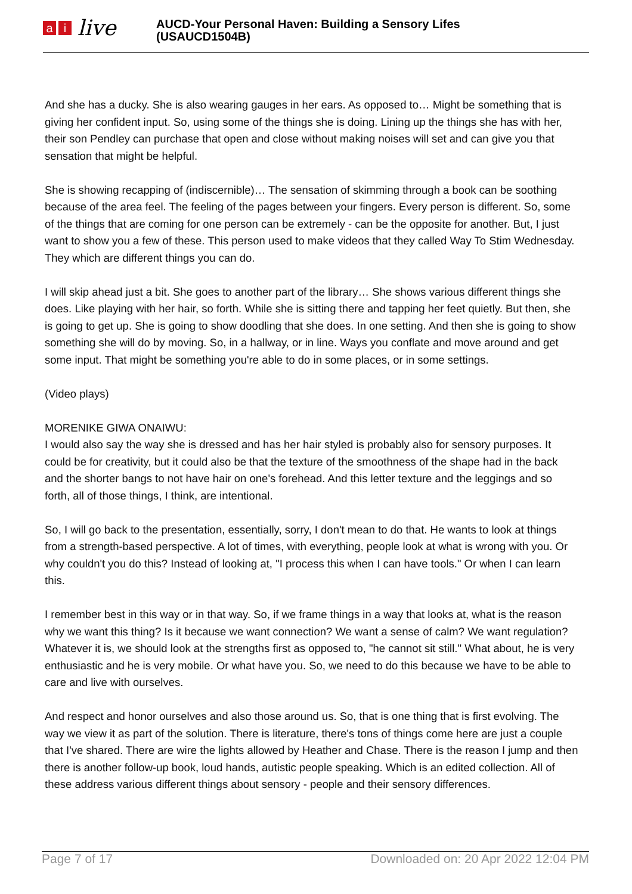ai live
AUCD-Your Personal Haven: Building a Sensory Lifes
(USAUCD1504B)
And she has a ducky. She is also wearing gauges in her ears. As opposed to… Might be something that is giving her confident input. So, using some of the things she is doing. Lining up the things she has with her, their son Pendley can purchase that open and close without making noises will set and can give you that sensation that might be helpful.
She is showing recapping of (indiscernible)… The sensation of skimming through a book can be soothing because of the area feel. The feeling of the pages between your fingers. Every person is different. So, some of the things that are coming for one person can be extremely - can be the opposite for another. But, I just want to show you a few of these. This person used to make videos that they called Way To Stim Wednesday. They which are different things you can do.
I will skip ahead just a bit. She goes to another part of the library… She shows various different things she does. Like playing with her hair, so forth. While she is sitting there and tapping her feet quietly. But then, she is going to get up. She is going to show doodling that she does. In one setting. And then she is going to show something she will do by moving. So, in a hallway, or in line. Ways you conflate and move around and get some input. That might be something you're able to do in some places, or in some settings.
(Video plays)
MORENIKE GIWA ONAIWU:
I would also say the way she is dressed and has her hair styled is probably also for sensory purposes. It could be for creativity, but it could also be that the texture of the smoothness of the shape had in the back and the shorter bangs to not have hair on one's forehead. And this letter texture and the leggings and so forth, all of those things, I think, are intentional.
So, I will go back to the presentation, essentially, sorry, I don't mean to do that. He wants to look at things from a strength-based perspective. A lot of times, with everything, people look at what is wrong with you. Or why couldn't you do this? Instead of looking at, "I process this when I can have tools." Or when I can learn this.
I remember best in this way or in that way. So, if we frame things in a way that looks at, what is the reason why we want this thing? Is it because we want connection? We want a sense of calm? We want regulation? Whatever it is, we should look at the strengths first as opposed to, "he cannot sit still." What about, he is very enthusiastic and he is very mobile. Or what have you. So, we need to do this because we have to be able to care and live with ourselves.
And respect and honor ourselves and also those around us. So, that is one thing that is first evolving. The way we view it as part of the solution. There is literature, there's tons of things come here are just a couple that I've shared. There are wire the lights allowed by Heather and Chase. There is the reason I jump and then there is another follow-up book, loud hands, autistic people speaking. Which is an edited collection. All of these address various different things about sensory - people and their sensory differences.
Page 7 of 17 Downloaded on: 20 Apr 2022 12:04 PM